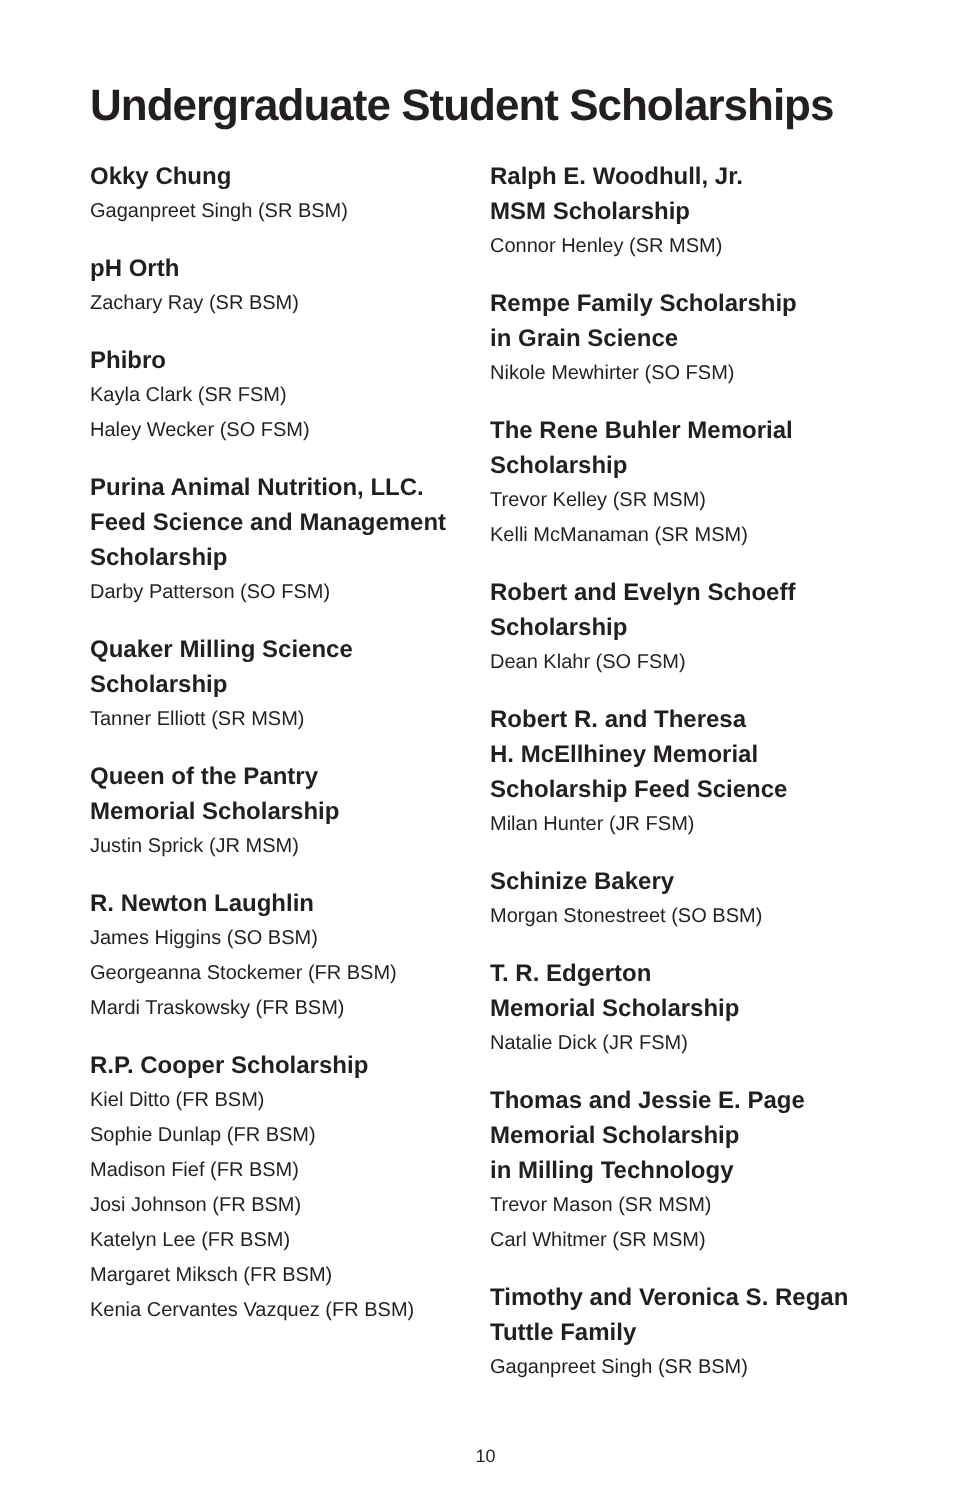Undergraduate Student Scholarships
Okky Chung
Gaganpreet Singh (SR BSM)
pH Orth
Zachary Ray (SR BSM)
Phibro
Kayla Clark (SR FSM)
Haley Wecker (SO FSM)
Purina Animal Nutrition, LLC.
Feed Science and Management
Scholarship
Darby Patterson (SO FSM)
Quaker Milling Science
Scholarship
Tanner Elliott (SR MSM)
Queen of the Pantry
Memorial Scholarship
Justin Sprick (JR MSM)
R. Newton Laughlin
James Higgins (SO BSM)
Georgeanna Stockemer (FR BSM)
Mardi Traskowsky (FR BSM)
R.P. Cooper Scholarship
Kiel Ditto (FR BSM)
Sophie Dunlap (FR BSM)
Madison Fief (FR BSM)
Josi Johnson (FR BSM)
Katelyn Lee (FR BSM)
Margaret Miksch (FR BSM)
Kenia Cervantes Vazquez (FR BSM)
Ralph E. Woodhull, Jr.
MSM Scholarship
Connor Henley (SR MSM)
Rempe Family Scholarship
in Grain Science
Nikole Mewhirter (SO FSM)
The Rene Buhler Memorial
Scholarship
Trevor Kelley (SR MSM)
Kelli McManaman (SR MSM)
Robert and Evelyn Schoeff
Scholarship
Dean Klahr (SO FSM)
Robert R. and Theresa
H. McEllhiney Memorial
Scholarship Feed Science
Milan Hunter (JR FSM)
Schinize Bakery
Morgan Stonestreet (SO BSM)
T. R. Edgerton
Memorial Scholarship
Natalie Dick (JR FSM)
Thomas and Jessie E. Page
Memorial Scholarship
in Milling Technology
Trevor Mason (SR MSM)
Carl Whitmer (SR MSM)
Timothy and Veronica S. Regan
Tuttle Family
Gaganpreet Singh (SR BSM)
10